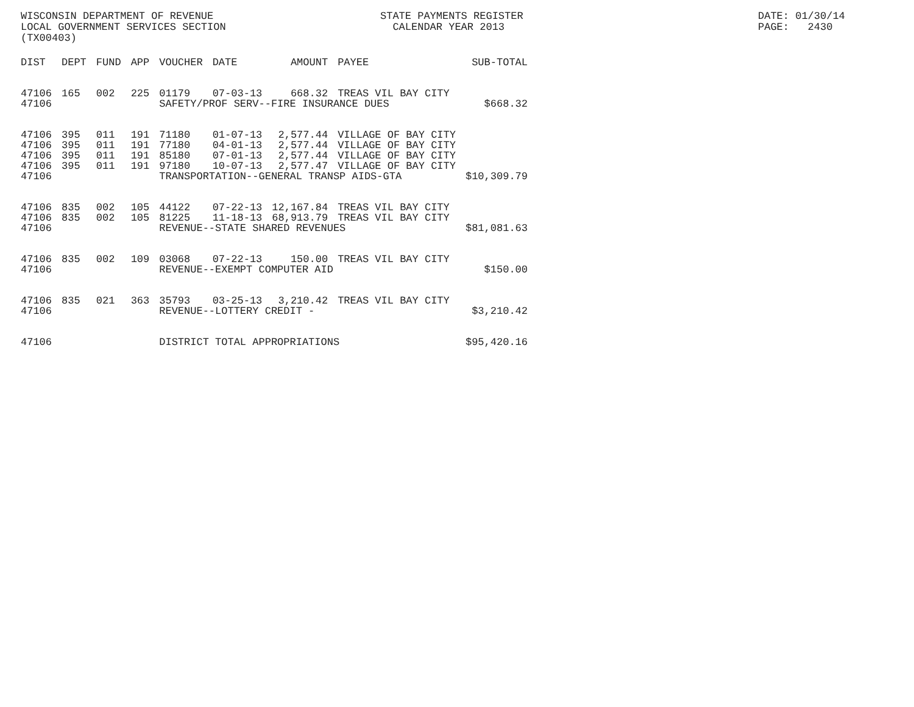WISCONSIN DEPARTMENT OF REVENUE LOCAL GOVERNMENT SERVICES SECTION (TX00403)
STATE PAYMENTS REGISTER CALENDAR YEAR 2013
DATE: 01/30/14 PAGE: 2430
| DIST | DEPT | FUND | APP | VOUCHER | DATE | AMOUNT | PAYEE | SUB-TOTAL |
| --- | --- | --- | --- | --- | --- | --- | --- | --- |
| 47106 | 165 | 002 | 225 | 01179 | 07-03-13 | 668.32 | TREAS VIL BAY CITY | |
| 47106 | | | | SAFETY/PROF SERV--FIRE INSURANCE DUES | | | | $668.32 |
| 47106 | 395 | 011 | 191 | 71180 | 01-07-13 | 2,577.44 | VILLAGE OF BAY CITY | |
| 47106 | 395 | 011 | 191 | 77180 | 04-01-13 | 2,577.44 | VILLAGE OF BAY CITY | |
| 47106 | 395 | 011 | 191 | 85180 | 07-01-13 | 2,577.44 | VILLAGE OF BAY CITY | |
| 47106 | 395 | 011 | 191 | 97180 | 10-07-13 | 2,577.47 | VILLAGE OF BAY CITY | |
| 47106 | | | | TRANSPORTATION--GENERAL TRANSP AIDS-GTA | | | | $10,309.79 |
| 47106 | 835 | 002 | 105 | 44122 | 07-22-13 | 12,167.84 | TREAS VIL BAY CITY | |
| 47106 | 835 | 002 | 105 | 81225 | 11-18-13 | 68,913.79 | TREAS VIL BAY CITY | |
| 47106 | | | | REVENUE--STATE SHARED REVENUES | | | | $81,081.63 |
| 47106 | 835 | 002 | 109 | 03068 | 07-22-13 | 150.00 | TREAS VIL BAY CITY | |
| 47106 | | | | REVENUE--EXEMPT COMPUTER AID | | | | $150.00 |
| 47106 | 835 | 021 | 363 | 35793 | 03-25-13 | 3,210.42 | TREAS VIL BAY CITY | |
| 47106 | | | | REVENUE--LOTTERY CREDIT - | | | | $3,210.42 |
| 47106 | | | | DISTRICT TOTAL APPROPRIATIONS | | | | $95,420.16 |